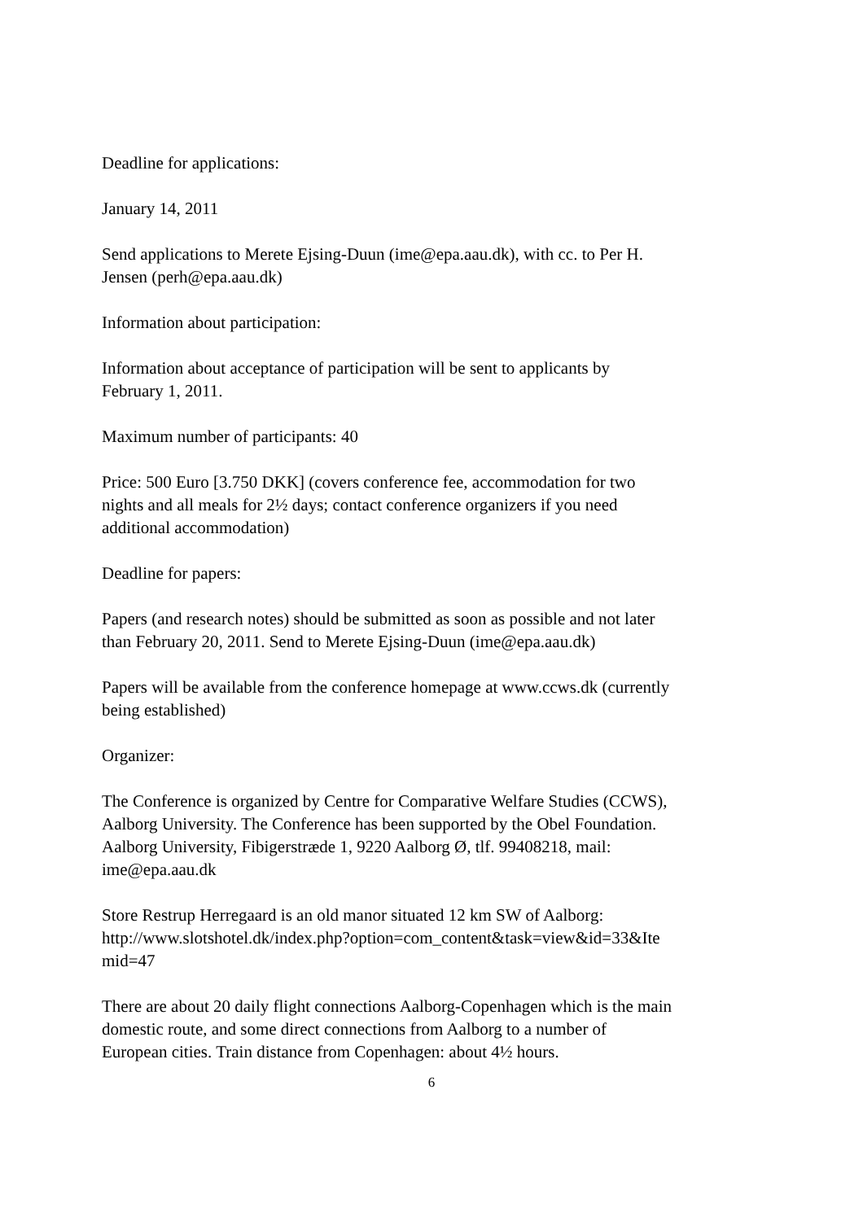Deadline for applications:
January 14, 2011
Send applications to Merete Ejsing-Duun (ime@epa.aau.dk), with cc. to Per H.
Jensen (perh@epa.aau.dk)
Information about participation:
Information about acceptance of participation will be sent to applicants by
February 1, 2011.
Maximum number of participants: 40
Price: 500 Euro [3.750 DKK] (covers conference fee, accommodation for two
nights and all meals for 2½ days; contact conference organizers if you need
additional accommodation)
Deadline for papers:
Papers (and research notes) should be submitted as soon as possible and not later
than February 20, 2011. Send to Merete Ejsing-Duun (ime@epa.aau.dk)
Papers will be available from the conference homepage at www.ccws.dk (currently
being established)
Organizer:
The Conference is organized by Centre for Comparative Welfare Studies (CCWS),
Aalborg University. The Conference has been supported by the Obel Foundation.
Aalborg University, Fibigerstræde 1, 9220 Aalborg Ø, tlf. 99408218, mail:
ime@epa.aau.dk
Store Restrup Herregaard is an old manor situated 12 km SW of Aalborg:
http://www.slotshotel.dk/index.php?option=com_content&task=view&id=33&Ite
mid=47
There are about 20 daily flight connections Aalborg-Copenhagen which is the main
domestic route, and some direct connections from Aalborg to a number of
European cities. Train distance from Copenhagen: about 4½ hours.
6